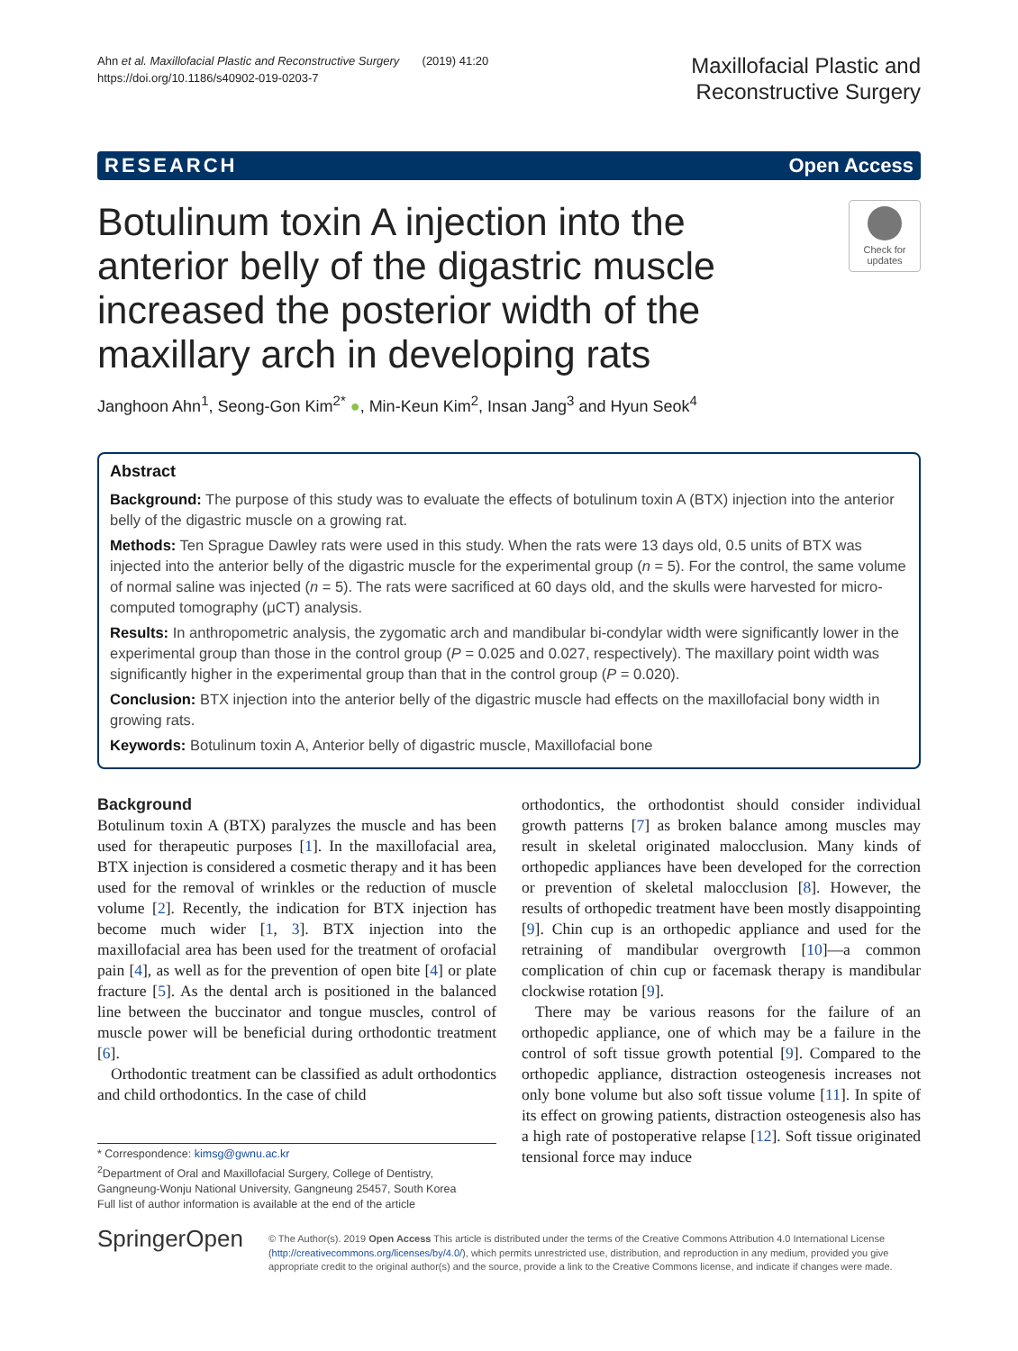Ahn et al. Maxillofacial Plastic and Reconstructive Surgery (2019) 41:20
https://doi.org/10.1186/s40902-019-0203-7
Maxillofacial Plastic and
Reconstructive Surgery
RESEARCH Open Access
Botulinum toxin A injection into the anterior belly of the digastric muscle increased the posterior width of the maxillary arch in developing rats
Check for updates
Janghoon Ahn<sup>1</sup>, Seong-Gon Kim<sup>2*</sup> ●, Min-Keun Kim<sup>2</sup>, Insan Jang<sup>3</sup> and Hyun Seok<sup>4</sup>
Abstract
Background: The purpose of this study was to evaluate the effects of botulinum toxin A (BTX) injection into the anterior belly of the digastric muscle on a growing rat.
Methods: Ten Sprague Dawley rats were used in this study. When the rats were 13 days old, 0.5 units of BTX was injected into the anterior belly of the digastric muscle for the experimental group (n = 5). For the control, the same volume of normal saline was injected (n = 5). The rats were sacrificed at 60 days old, and the skulls were harvested for micro-computed tomography (μCT) analysis.
Results: In anthropometric analysis, the zygomatic arch and mandibular bi-condylar width were significantly lower in the experimental group than those in the control group (P = 0.025 and 0.027, respectively). The maxillary point width was significantly higher in the experimental group than that in the control group (P = 0.020).
Conclusion: BTX injection into the anterior belly of the digastric muscle had effects on the maxillofacial bony width in growing rats.
Keywords: Botulinum toxin A, Anterior belly of digastric muscle, Maxillofacial bone
Background
Botulinum toxin A (BTX) paralyzes the muscle and has been used for therapeutic purposes [1]. In the maxillofacial area, BTX injection is considered a cosmetic therapy and it has been used for the removal of wrinkles or the reduction of muscle volume [2]. Recently, the indication for BTX injection has become much wider [1, 3]. BTX injection into the maxillofacial area has been used for the treatment of orofacial pain [4], as well as for the prevention of open bite [4] or plate fracture [5]. As the dental arch is positioned in the balanced line between the buccinator and tongue muscles, control of muscle power will be beneficial during orthodontic treatment [6].
Orthodontic treatment can be classified as adult orthodontics and child orthodontics. In the case of child
* Correspondence: kimsg@gwnu.ac.kr
<sup>2</sup> Department of Oral and Maxillofacial Surgery, College of Dentistry, Gangneung-Wonju National University, Gangneung 25457, South Korea
Full list of author information is available at the end of the article
orthodontics, the orthodontist should consider individual growth patterns [7] as broken balance among muscles may result in skeletal originated malocclusion. Many kinds of orthopedic appliances have been developed for the correction or prevention of skeletal malocclusion [8]. However, the results of orthopedic treatment have been mostly disappointing [9]. Chin cup is an orthopedic appliance and used for the retraining of mandibular overgrowth [10]—a common complication of chin cup or facemask therapy is mandibular clockwise rotation [9].
There may be various reasons for the failure of an orthopedic appliance, one of which may be a failure in the control of soft tissue growth potential [9]. Compared to the orthopedic appliance, distraction osteogenesis increases not only bone volume but also soft tissue volume [11]. In spite of its effect on growing patients, distraction osteogenesis also has a high rate of postoperative relapse [12]. Soft tissue originated tensional force may induce
SpringerOpen
© The Author(s). 2019 Open Access This article is distributed under the terms of the Creative Commons Attribution 4.0 International License (http://creativecommons.org/licenses/by/4.0/), which permits unrestricted use, distribution, and reproduction in any medium, provided you give appropriate credit to the original author(s) and the source, provide a link to the Creative Commons license, and indicate if changes were made.